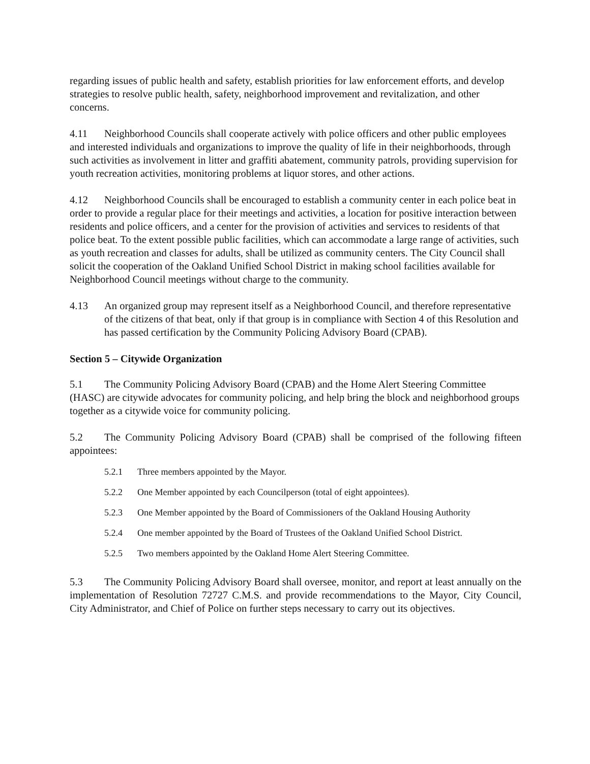regarding issues of public health and safety, establish priorities for law enforcement efforts, and develop strategies to resolve public health, safety, neighborhood improvement and revitalization, and other concerns.
4.11 Neighborhood Councils shall cooperate actively with police officers and other public employees and interested individuals and organizations to improve the quality of life in their neighborhoods, through such activities as involvement in litter and graffiti abatement, community patrols, providing supervision for youth recreation activities, monitoring problems at liquor stores, and other actions.
4.12 Neighborhood Councils shall be encouraged to establish a community center in each police beat in order to provide a regular place for their meetings and activities, a location for positive interaction between residents and police officers, and a center for the provision of activities and services to residents of that police beat. To the extent possible public facilities, which can accommodate a large range of activities, such as youth recreation and classes for adults, shall be utilized as community centers. The City Council shall solicit the cooperation of the Oakland Unified School District in making school facilities available for Neighborhood Council meetings without charge to the community.
4.13 An organized group may represent itself as a Neighborhood Council, and therefore representative of the citizens of that beat, only if that group is in compliance with Section 4 of this Resolution and has passed certification by the Community Policing Advisory Board (CPAB).
Section 5 – Citywide Organization
5.1 The Community Policing Advisory Board (CPAB) and the Home Alert Steering Committee (HASC) are citywide advocates for community policing, and help bring the block and neighborhood groups together as a citywide voice for community policing.
5.2 The Community Policing Advisory Board (CPAB) shall be comprised of the following fifteen appointees:
5.2.1 Three members appointed by the Mayor.
5.2.2 One Member appointed by each Councilperson (total of eight appointees).
5.2.3 One Member appointed by the Board of Commissioners of the Oakland Housing Authority
5.2.4 One member appointed by the Board of Trustees of the Oakland Unified School District.
5.2.5 Two members appointed by the Oakland Home Alert Steering Committee.
5.3 The Community Policing Advisory Board shall oversee, monitor, and report at least annually on the implementation of Resolution 72727 C.M.S. and provide recommendations to the Mayor, City Council, City Administrator, and Chief of Police on further steps necessary to carry out its objectives.